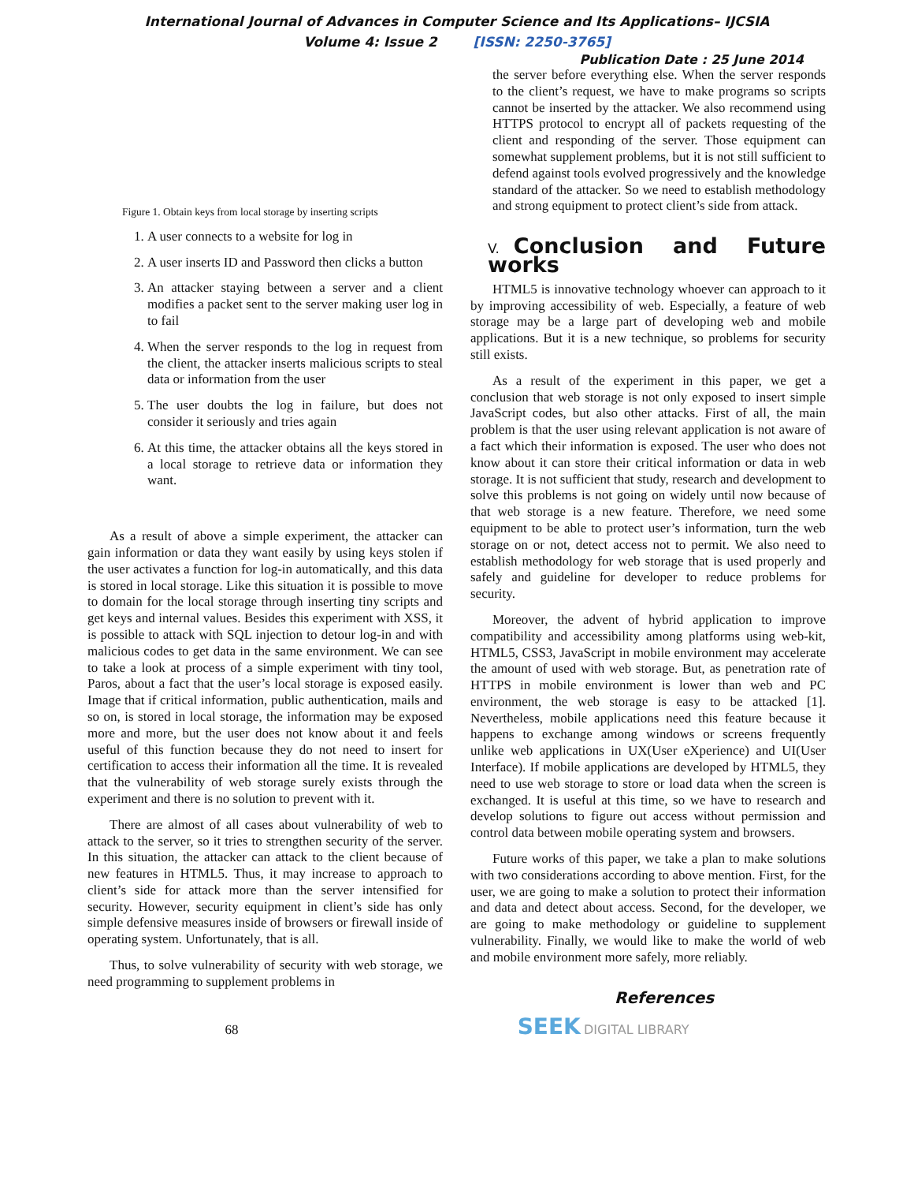International Journal of Advances in Computer Science and Its Applications– IJCSIA
Volume 4: Issue 2 [ISSN: 2250-3765]
Publication Date : 25 June 2014
Figure 1. Obtain keys from local storage by inserting scripts
1. A user connects to a website for log in
2. A user inserts ID and Password then clicks a button
3. An attacker staying between a server and a client modifies a packet sent to the server making user log in to fail
4. When the server responds to the log in request from the client, the attacker inserts malicious scripts to steal data or information from the user
5. The user doubts the log in failure, but does not consider it seriously and tries again
6. At this time, the attacker obtains all the keys stored in a local storage to retrieve data or information they want.
As a result of above a simple experiment, the attacker can gain information or data they want easily by using keys stolen if the user activates a function for log-in automatically, and this data is stored in local storage. Like this situation it is possible to move to domain for the local storage through inserting tiny scripts and get keys and internal values. Besides this experiment with XSS, it is possible to attack with SQL injection to detour log-in and with malicious codes to get data in the same environment. We can see to take a look at process of a simple experiment with tiny tool, Paros, about a fact that the user’s local storage is exposed easily. Image that if critical information, public authentication, mails and so on, is stored in local storage, the information may be exposed more and more, but the user does not know about it and feels useful of this function because they do not need to insert for certification to access their information all the time. It is revealed that the vulnerability of web storage surely exists through the experiment and there is no solution to prevent with it.
There are almost of all cases about vulnerability of web to attack to the server, so it tries to strengthen security of the server. In this situation, the attacker can attack to the client because of new features in HTML5. Thus, it may increase to approach to client’s side for attack more than the server intensified for security. However, security equipment in client’s side has only simple defensive measures inside of browsers or firewall inside of operating system. Unfortunately, that is all.
Thus, to solve vulnerability of security with web storage, we need programming to supplement problems in
the server before everything else. When the server responds to the client’s request, we have to make programs so scripts cannot be inserted by the attacker. We also recommend using HTTPS protocol to encrypt all of packets requesting of the client and responding of the server. Those equipment can somewhat supplement problems, but it is not still sufficient to defend against tools evolved progressively and the knowledge standard of the attacker. So we need to establish methodology and strong equipment to protect client’s side from attack.
V. Conclusion and Future works
HTML5 is innovative technology whoever can approach to it by improving accessibility of web. Especially, a feature of web storage may be a large part of developing web and mobile applications. But it is a new technique, so problems for security still exists.
As a result of the experiment in this paper, we get a conclusion that web storage is not only exposed to insert simple JavaScript codes, but also other attacks. First of all, the main problem is that the user using relevant application is not aware of a fact which their information is exposed. The user who does not know about it can store their critical information or data in web storage. It is not sufficient that study, research and development to solve this problems is not going on widely until now because of that web storage is a new feature. Therefore, we need some equipment to be able to protect user’s information, turn the web storage on or not, detect access not to permit. We also need to establish methodology for web storage that is used properly and safely and guideline for developer to reduce problems for security.
Moreover, the advent of hybrid application to improve compatibility and accessibility among platforms using web-kit, HTML5, CSS3, JavaScript in mobile environment may accelerate the amount of used with web storage. But, as penetration rate of HTTPS in mobile environment is lower than web and PC environment, the web storage is easy to be attacked [1]. Nevertheless, mobile applications need this feature because it happens to exchange among windows or screens frequently unlike web applications in UX(User eXperience) and UI(User Interface). If mobile applications are developed by HTML5, they need to use web storage to store or load data when the screen is exchanged. It is useful at this time, so we have to research and develop solutions to figure out access without permission and control data between mobile operating system and browsers.
Future works of this paper, we take a plan to make solutions with two considerations according to above mention. First, for the user, we are going to make a solution to protect their information and data and detect about access. Second, for the developer, we are going to make methodology or guideline to supplement vulnerability. Finally, we would like to make the world of web and mobile environment more safely, more reliably.
References
68 SEEK DIGITAL LIBRARY